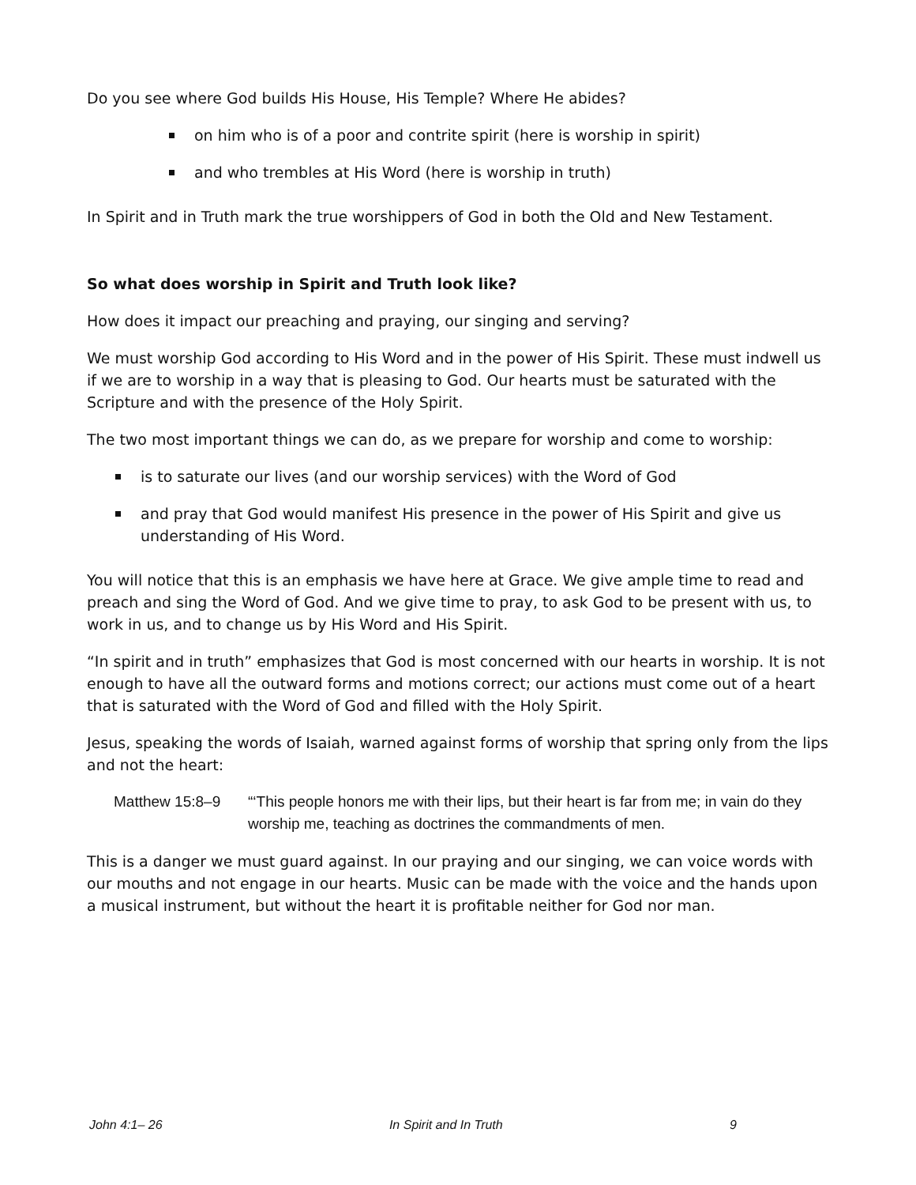Do you see where God builds His House, His Temple? Where He abides?
on him who is of a poor and contrite spirit (here is worship in spirit)
and who trembles at His Word (here is worship in truth)
In Spirit and in Truth mark the true worshippers of God in both the Old and New Testament.
So what does worship in Spirit and Truth look like?
How does it impact our preaching and praying, our singing and serving?
We must worship God according to His Word and in the power of His Spirit. These must indwell us if we are to worship in a way that is pleasing to God. Our hearts must be saturated with the Scripture and with the presence of the Holy Spirit.
The two most important things we can do, as we prepare for worship and come to worship:
is to saturate our lives (and our worship services) with the Word of God
and pray that God would manifest His presence in the power of His Spirit and give us understanding of His Word.
You will notice that this is an emphasis we have here at Grace. We give ample time to read and preach and sing the Word of God. And we give time to pray, to ask God to be present with us, to work in us, and to change us by His Word and His Spirit.
“In spirit and in truth” emphasizes that God is most concerned with our hearts in worship. It is not enough to have all the outward forms and motions correct; our actions must come out of a heart that is saturated with the Word of God and filled with the Holy Spirit.
Jesus, speaking the words of Isaiah, warned against forms of worship that spring only from the lips and not the heart:
Matthew 15:8–9 “‘This people honors me with their lips, but their heart is far from me; in vain do they worship me, teaching as doctrines the commandments of men.
This is a danger we must guard against. In our praying and our singing, we can voice words with our mouths and not engage in our hearts. Music can be made with the voice and the hands upon a musical instrument, but without the heart it is profitable neither for God nor man.
John 4:1– 26 In Spirit and In Truth 9